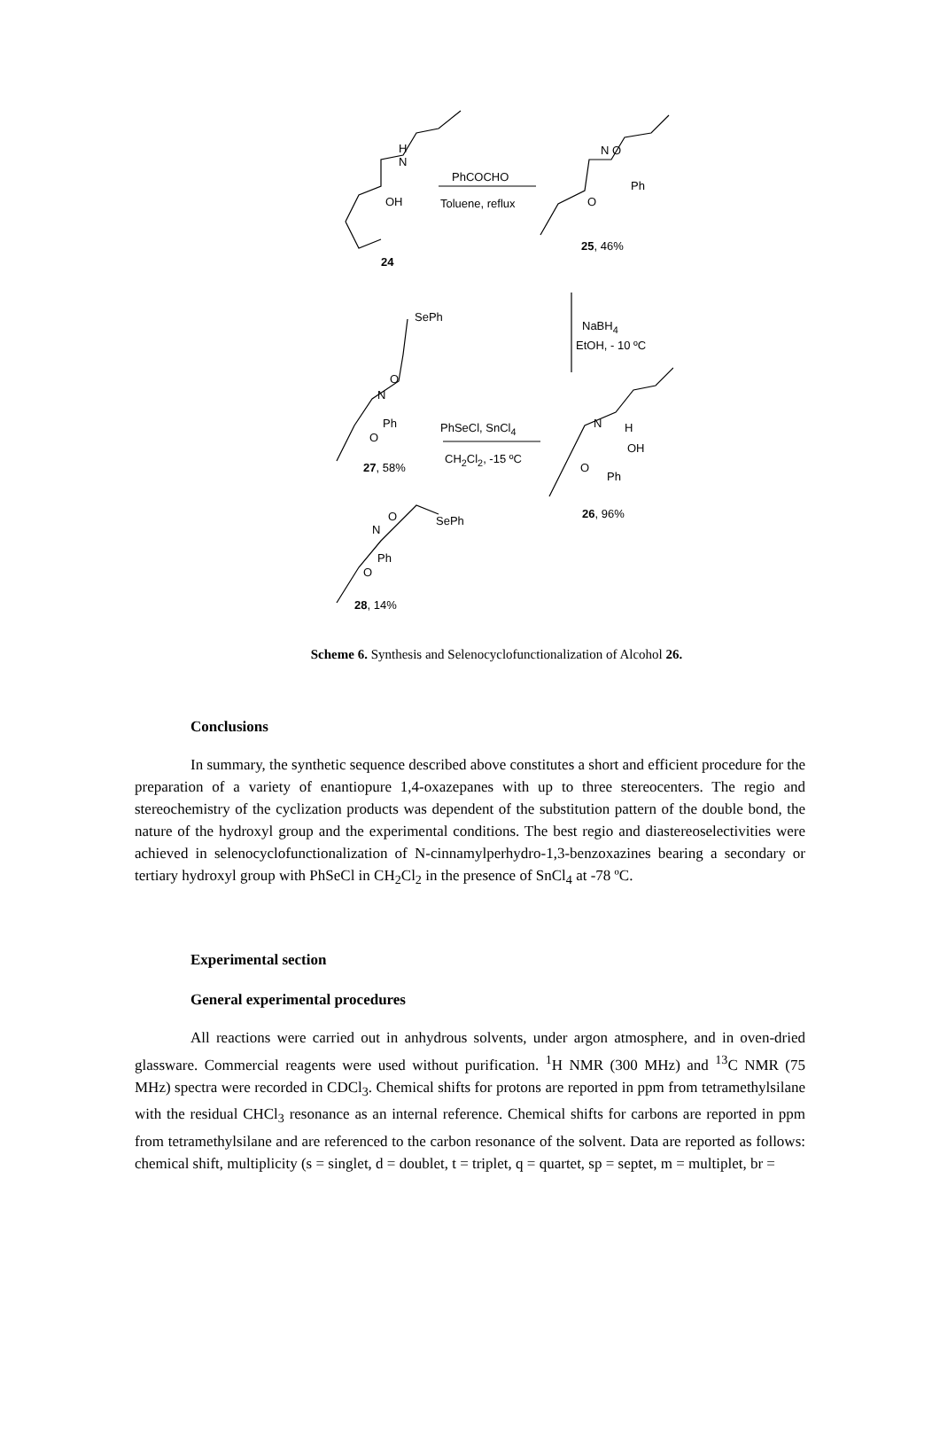H
N
OH
24
PhCOCHO
Toluene, reflux
N O
Ph
O
25, 46%
SePh
NaBH<sub>4</sub>
EtOH, - 10 ºC
O
N
Ph
O
27, 58%
PhSeCl, SnCl<sub>4</sub>
CH<sub>2</sub>Cl<sub>2</sub>, -15 ºC
N H
OH
O
Ph
26, 96% O SePh
N
Ph
O
28, 14%
Scheme 6. Synthesis and Selenocyclofunctionalization of Alcohol 26.
Conclusions
In summary, the synthetic sequence described above constitutes a short and efficient procedure for the preparation of a variety of enantiopure 1,4-oxazepanes with up to three stereocenters. The regio and stereochemistry of the cyclization products was dependent of the substitution pattern of the double bond, the nature of the hydroxyl group and the experimental conditions. The best regio and diastereoselectivities were achieved in selenocyclofunctionalization of N-cinnamylperhydro-1,3-benzoxazines bearing a secondary or tertiary hydroxyl group with PhSeCl in CH<sub>2</sub>Cl<sub>2</sub> in the presence of SnCl<sub>4</sub> at -78 ºC.
Experimental section
General experimental procedures
All reactions were carried out in anhydrous solvents, under argon atmosphere, and in oven-dried glassware. Commercial reagents were used without purification. <sup>1</sup>H NMR (300 MHz) and <sup>13</sup>C NMR (75 MHz) spectra were recorded in CDCl<sub>3</sub>. Chemical shifts for protons are reported in ppm from tetramethylsilane with the residual CHCl<sub>3</sub> resonance as an internal reference. Chemical shifts for carbons are reported in ppm from tetramethylsilane and are referenced to the carbon resonance of the solvent. Data are reported as follows: chemical shift, multiplicity (s = singlet, d = doublet, t = triplet, q = quartet, sp = septet, m = multiplet, br =